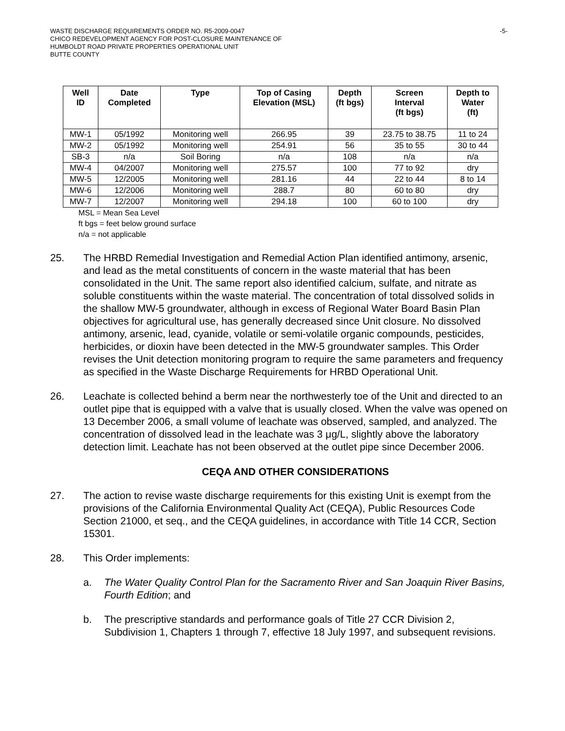WASTE DISCHARGE REQUIREMENTS ORDER NO. R5-2009-0047
CHICO REDEVELOPMENT AGENCY FOR POST-CLOSURE MAINTENANCE OF
HUMBOLDT ROAD PRIVATE PROPERTIES OPERATIONAL UNIT
BUTTE COUNTY
-5-
| Well ID | Date Completed | Type | Top of Casing Elevation (MSL) | Depth (ft bgs) | Screen Interval (ft bgs) | Depth to Water (ft) |
| --- | --- | --- | --- | --- | --- | --- |
| MW-1 | 05/1992 | Monitoring well | 266.95 | 39 | 23.75 to 38.75 | 11 to 24 |
| MW-2 | 05/1992 | Monitoring well | 254.91 | 56 | 35 to 55 | 30 to 44 |
| SB-3 | n/a | Soil Boring | n/a | 108 | n/a | n/a |
| MW-4 | 04/2007 | Monitoring well | 275.57 | 100 | 77 to 92 | dry |
| MW-5 | 12/2005 | Monitoring well | 281.16 | 44 | 22 to 44 | 8 to 14 |
| MW-6 | 12/2006 | Monitoring well | 288.7 | 80 | 60 to 80 | dry |
| MW-7 | 12/2007 | Monitoring well | 294.18 | 100 | 60 to 100 | dry |
MSL = Mean Sea Level
ft bgs = feet below ground surface
n/a = not applicable
25. The HRBD Remedial Investigation and Remedial Action Plan identified antimony, arsenic, and lead as the metal constituents of concern in the waste material that has been consolidated in the Unit. The same report also identified calcium, sulfate, and nitrate as soluble constituents within the waste material. The concentration of total dissolved solids in the shallow MW-5 groundwater, although in excess of Regional Water Board Basin Plan objectives for agricultural use, has generally decreased since Unit closure. No dissolved antimony, arsenic, lead, cyanide, volatile or semi-volatile organic compounds, pesticides, herbicides, or dioxin have been detected in the MW-5 groundwater samples. This Order revises the Unit detection monitoring program to require the same parameters and frequency as specified in the Waste Discharge Requirements for HRBD Operational Unit.
26. Leachate is collected behind a berm near the northwesterly toe of the Unit and directed to an outlet pipe that is equipped with a valve that is usually closed. When the valve was opened on 13 December 2006, a small volume of leachate was observed, sampled, and analyzed. The concentration of dissolved lead in the leachate was 3 μg/L, slightly above the laboratory detection limit. Leachate has not been observed at the outlet pipe since December 2006.
CEQA AND OTHER CONSIDERATIONS
27. The action to revise waste discharge requirements for this existing Unit is exempt from the provisions of the California Environmental Quality Act (CEQA), Public Resources Code Section 21000, et seq., and the CEQA guidelines, in accordance with Title 14 CCR, Section 15301.
28. This Order implements:
a. The Water Quality Control Plan for the Sacramento River and San Joaquin River Basins, Fourth Edition; and
b. The prescriptive standards and performance goals of Title 27 CCR Division 2, Subdivision 1, Chapters 1 through 7, effective 18 July 1997, and subsequent revisions.